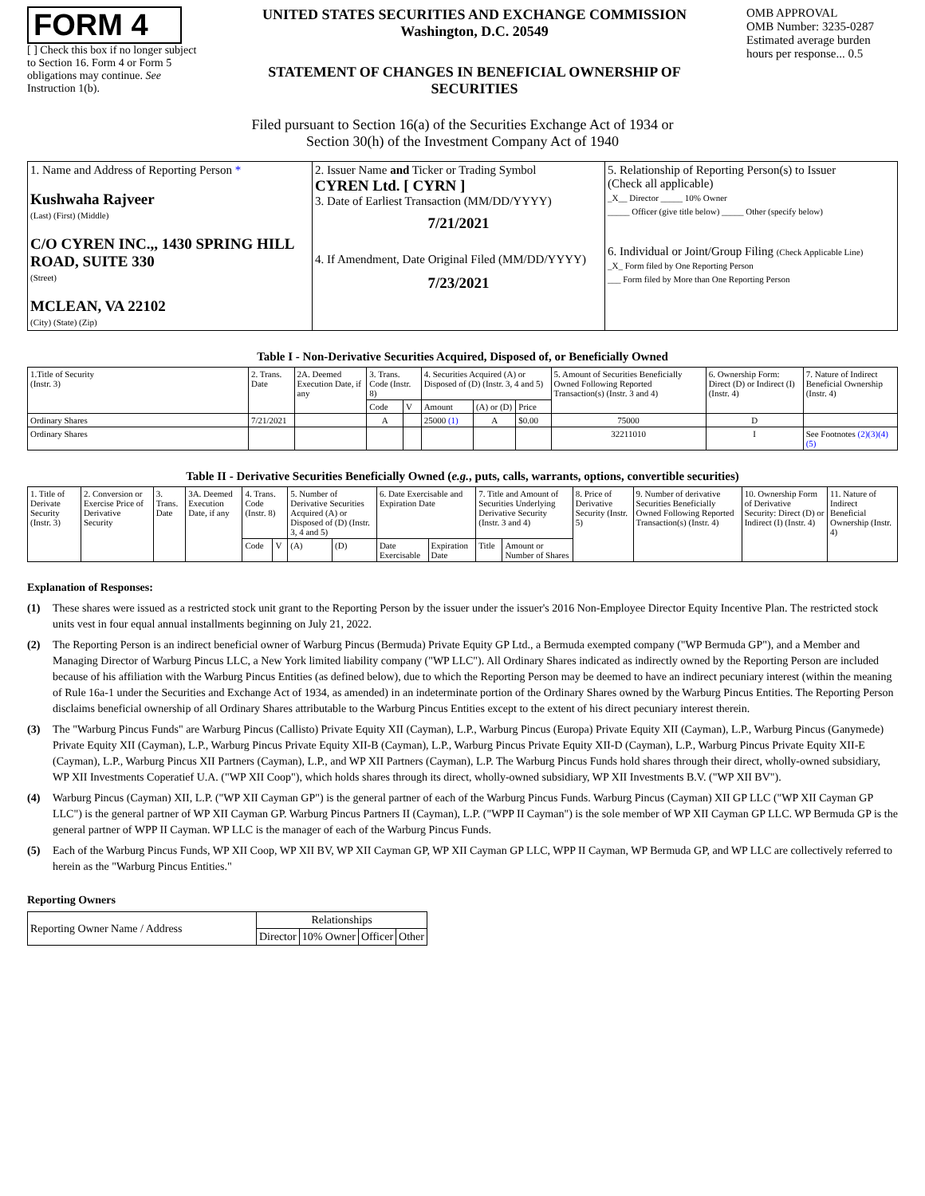FORM 4
[ ] Check this box if no longer subject to Section 16. Form 4 or Form 5 obligations may continue. See Instruction 1(b).
UNITED STATES SECURITIES AND EXCHANGE COMMISSION
Washington, D.C. 20549
STATEMENT OF CHANGES IN BENEFICIAL OWNERSHIP OF SECURITIES
OMB APPROVAL
OMB Number: 3235-0287
Estimated average burden hours per response... 0.5
Filed pursuant to Section 16(a) of the Securities Exchange Act of 1934 or
Section 30(h) of the Investment Company Act of 1940
| 1. Name and Address of Reporting Person * Kushwaha Rajveer (Last) (First) (Middle) C/O CYREN INC.,, 1430 SPRING HILL ROAD, SUITE 330 (Street) MCLEAN, VA 22102 (City) (State) (Zip) | 2. Issuer Name and Ticker or Trading Symbol CYREN Ltd. [ CYRN ] 3. Date of Earliest Transaction (MM/DD/YYYY) 7/21/2021 4. If Amendment, Date Original Filed (MM/DD/YYYY) 7/23/2021 | 5. Relationship of Reporting Person(s) to Issuer (Check all applicable) _X__ Director _____ 10% Owner _____ Officer (give title below) _____ Other (specify below) 6. Individual or Joint/Group Filing (Check Applicable Line) _X_ Form filed by One Reporting Person ___ Form filed by More than One Reporting Person |
Table I - Non-Derivative Securities Acquired, Disposed of, or Beneficially Owned
| 1.Title of Security (Instr. 3) | 2. Trans. Date | 2A. Deemed Execution Date, if any | 3. Trans. Code (Instr. 8) | | 4. Securities Acquired (A) or Disposed of (D) (Instr. 3, 4 and 5) | | | 5. Amount of Securities Beneficially Owned Following Reported Transaction(s) (Instr. 3 and 4) | 6. Ownership Form: Direct (D) or Indirect (I) (Instr. 4) | 7. Nature of Indirect Beneficial Ownership (Instr. 4) |
| --- | --- | --- | --- | --- | --- | --- | --- | --- | --- | --- |
| | | | Code | V | Amount | (A) or (D) | Price | | | |
| Ordinary Shares | 7/21/2021 | | A | | 25000 (1) | A | $0.00 | 75000 | D | |
| Ordinary Shares | | | | | | | | 32211010 | I | See Footnotes (2)(3)(4)(5) |
Table II - Derivative Securities Beneficially Owned (e.g., puts, calls, warrants, options, convertible securities)
| 1. Title of Derivate Security (Instr. 3) | 2. Conversion or Exercise Price of Derivative Security | 3. Trans. Date | 3A. Deemed Execution Date, if any | 4. Trans. Code (Instr. 8) | | 5. Number of Derivative Securities Acquired (A) or Disposed of (D) (Instr. 3, 4 and 5) | | 6. Date Exercisable and Expiration Date | | 7. Title and Amount of Securities Underlying Derivative Security (Instr. 3 and 4) | | 8. Price of Derivative Security (Instr. 5) | 9. Number of derivative Securities Beneficially Owned Following Reported Transaction(s) (Instr. 4) | 10. Ownership Form of Derivative Security: Direct (D) or Indirect (I) (Instr. 4) | 11. Nature of Indirect Beneficial Ownership (Instr. 4) |
| --- | --- | --- | --- | --- | --- | --- | --- | --- | --- | --- | --- | --- | --- | --- | --- |
| | | | | Code | V | (A) | (D) | Date Exercisable | Expiration Date | Title | Amount or Number of Shares | | | | |
Explanation of Responses:
(1) These shares were issued as a restricted stock unit grant to the Reporting Person by the issuer under the issuer's 2016 Non-Employee Director Equity Incentive Plan. The restricted stock units vest in four equal annual installments beginning on July 21, 2022.
(2) The Reporting Person is an indirect beneficial owner of Warburg Pincus (Bermuda) Private Equity GP Ltd., a Bermuda exempted company ("WP Bermuda GP"), and a Member and Managing Director of Warburg Pincus LLC, a New York limited liability company ("WP LLC"). All Ordinary Shares indicated as indirectly owned by the Reporting Person are included because of his affiliation with the Warburg Pincus Entities (as defined below), due to which the Reporting Person may be deemed to have an indirect pecuniary interest (within the meaning of Rule 16a-1 under the Securities and Exchange Act of 1934, as amended) in an indeterminate portion of the Ordinary Shares owned by the Warburg Pincus Entities. The Reporting Person disclaims beneficial ownership of all Ordinary Shares attributable to the Warburg Pincus Entities except to the extent of his direct pecuniary interest therein.
(3) The "Warburg Pincus Funds" are Warburg Pincus (Callisto) Private Equity XII (Cayman), L.P., Warburg Pincus (Europa) Private Equity XII (Cayman), L.P., Warburg Pincus (Ganymede) Private Equity XII (Cayman), L.P., Warburg Pincus Private Equity XII-B (Cayman), L.P., Warburg Pincus Private Equity XII-D (Cayman), L.P., Warburg Pincus Private Equity XII-E (Cayman), L.P., Warburg Pincus XII Partners (Cayman), L.P., and WP XII Partners (Cayman), L.P. The Warburg Pincus Funds hold shares through their direct, wholly-owned subsidiary, WP XII Investments Coperatief U.A. ("WP XII Coop"), which holds shares through its direct, wholly-owned subsidiary, WP XII Investments B.V. ("WP XII BV").
(4) Warburg Pincus (Cayman) XII, L.P. ("WP XII Cayman GP") is the general partner of each of the Warburg Pincus Funds. Warburg Pincus (Cayman) XII GP LLC ("WP XII Cayman GP LLC") is the general partner of WP XII Cayman GP. Warburg Pincus Partners II (Cayman), L.P. ("WPP II Cayman") is the sole member of WP XII Cayman GP LLC. WP Bermuda GP is the general partner of WPP II Cayman. WP LLC is the manager of each of the Warburg Pincus Funds.
(5) Each of the Warburg Pincus Funds, WP XII Coop, WP XII BV, WP XII Cayman GP, WP XII Cayman GP LLC, WPP II Cayman, WP Bermuda GP, and WP LLC are collectively referred to herein as the "Warburg Pincus Entities."
Reporting Owners
| Reporting Owner Name / Address | Relationships | | | |
| --- | --- | --- | --- | --- |
| | Director | 10% Owner | Officer | Other |